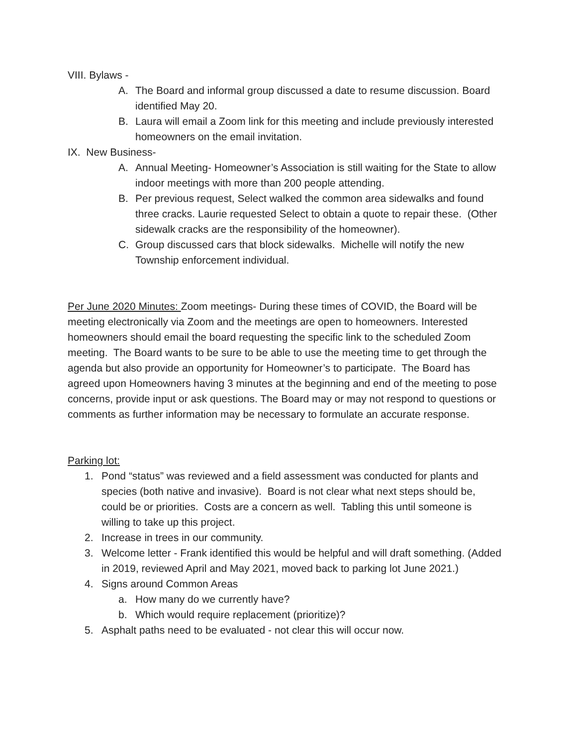VIII. Bylaws -
A. The Board and informal group discussed a date to resume discussion. Board identified May 20.
B. Laura will email a Zoom link for this meeting and include previously interested homeowners on the email invitation.
IX. New Business-
A. Annual Meeting- Homeowner’s Association is still waiting for the State to allow indoor meetings with more than 200 people attending.
B. Per previous request, Select walked the common area sidewalks and found three cracks. Laurie requested Select to obtain a quote to repair these. (Other sidewalk cracks are the responsibility of the homeowner).
C. Group discussed cars that block sidewalks. Michelle will notify the new Township enforcement individual.
Per June 2020 Minutes: Zoom meetings- During these times of COVID, the Board will be meeting electronically via Zoom and the meetings are open to homeowners. Interested homeowners should email the board requesting the specific link to the scheduled Zoom meeting. The Board wants to be sure to be able to use the meeting time to get through the agenda but also provide an opportunity for Homeowner’s to participate. The Board has agreed upon Homeowners having 3 minutes at the beginning and end of the meeting to pose concerns, provide input or ask questions. The Board may or may not respond to questions or comments as further information may be necessary to formulate an accurate response.
Parking lot:
1. Pond “status” was reviewed and a field assessment was conducted for plants and species (both native and invasive). Board is not clear what next steps should be, could be or priorities. Costs are a concern as well. Tabling this until someone is willing to take up this project.
2. Increase in trees in our community.
3. Welcome letter - Frank identified this would be helpful and will draft something. (Added in 2019, reviewed April and May 2021, moved back to parking lot June 2021.)
4. Signs around Common Areas
a. How many do we currently have?
b. Which would require replacement (prioritize)?
5. Asphalt paths need to be evaluated - not clear this will occur now.